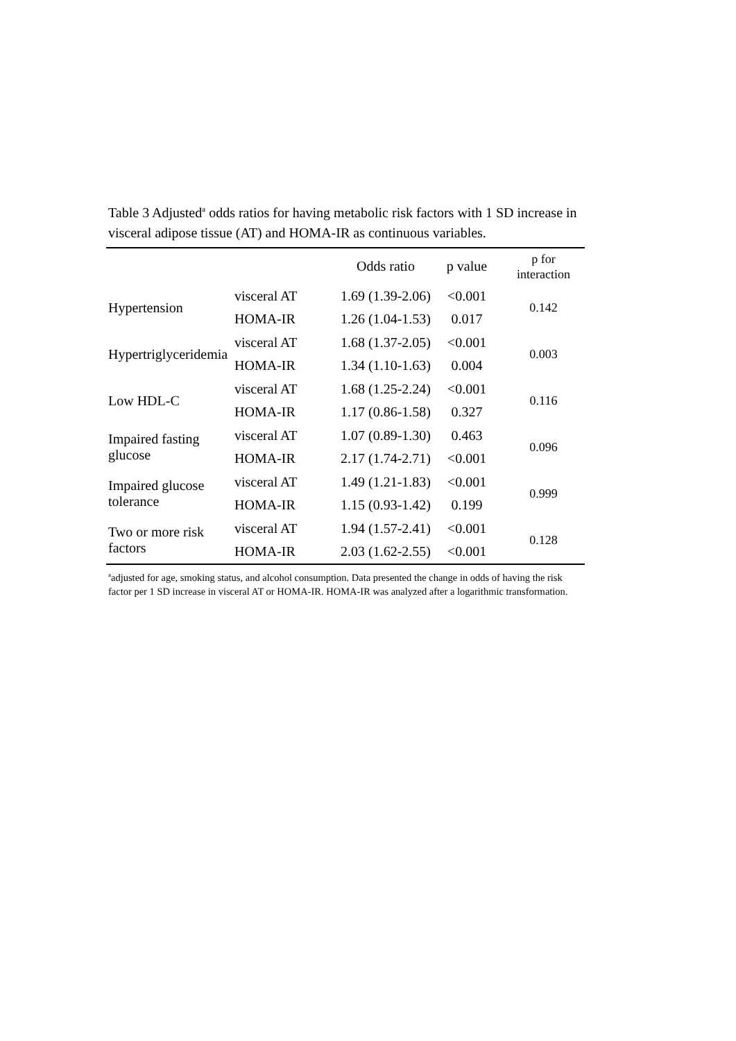Table 3 Adjusted<sup>a</sup> odds ratios for having metabolic risk factors with 1 SD increase in visceral adipose tissue (AT) and HOMA-IR as continuous variables.
| | | Odds ratio | p value | p for interaction |
| --- | --- | --- | --- | --- |
| Hypertension | visceral AT | 1.69 (1.39-2.06) | <0.001 | 0.142 |
| | HOMA-IR | 1.26 (1.04-1.53) | 0.017 | |
| Hypertriglyceridemia | visceral AT | 1.68 (1.37-2.05) | <0.001 | 0.003 |
| | HOMA-IR | 1.34 (1.10-1.63) | 0.004 | |
| Low HDL-C | visceral AT | 1.68 (1.25-2.24) | <0.001 | 0.116 |
| | HOMA-IR | 1.17 (0.86-1.58) | 0.327 | |
| Impaired fasting glucose | visceral AT | 1.07 (0.89-1.30) | 0.463 | 0.096 |
| | HOMA-IR | 2.17 (1.74-2.71) | <0.001 | |
| Impaired glucose tolerance | visceral AT | 1.49 (1.21-1.83) | <0.001 | 0.999 |
| | HOMA-IR | 1.15 (0.93-1.42) | 0.199 | |
| Two or more risk factors | visceral AT | 1.94 (1.57-2.41) | <0.001 | 0.128 |
| | HOMA-IR | 2.03 (1.62-2.55) | <0.001 | |
<sup>a</sup> adjusted for age, smoking status, and alcohol consumption. Data presented the change in odds of having the risk factor per 1 SD increase in visceral AT or HOMA-IR. HOMA-IR was analyzed after a logarithmic transformation.